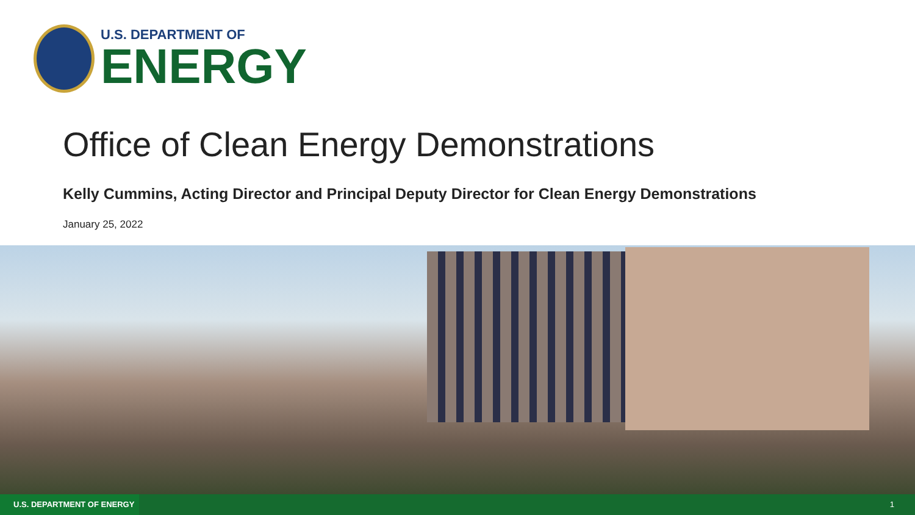U.S. DEPARTMENT OF
ENERGY
Office of Clean Energy Demonstrations
Kelly Cummins, Acting Director and Principal Deputy Director for Clean Energy Demonstrations
January 25, 2022
U.S. DEPARTMENT OF ENERGY
1